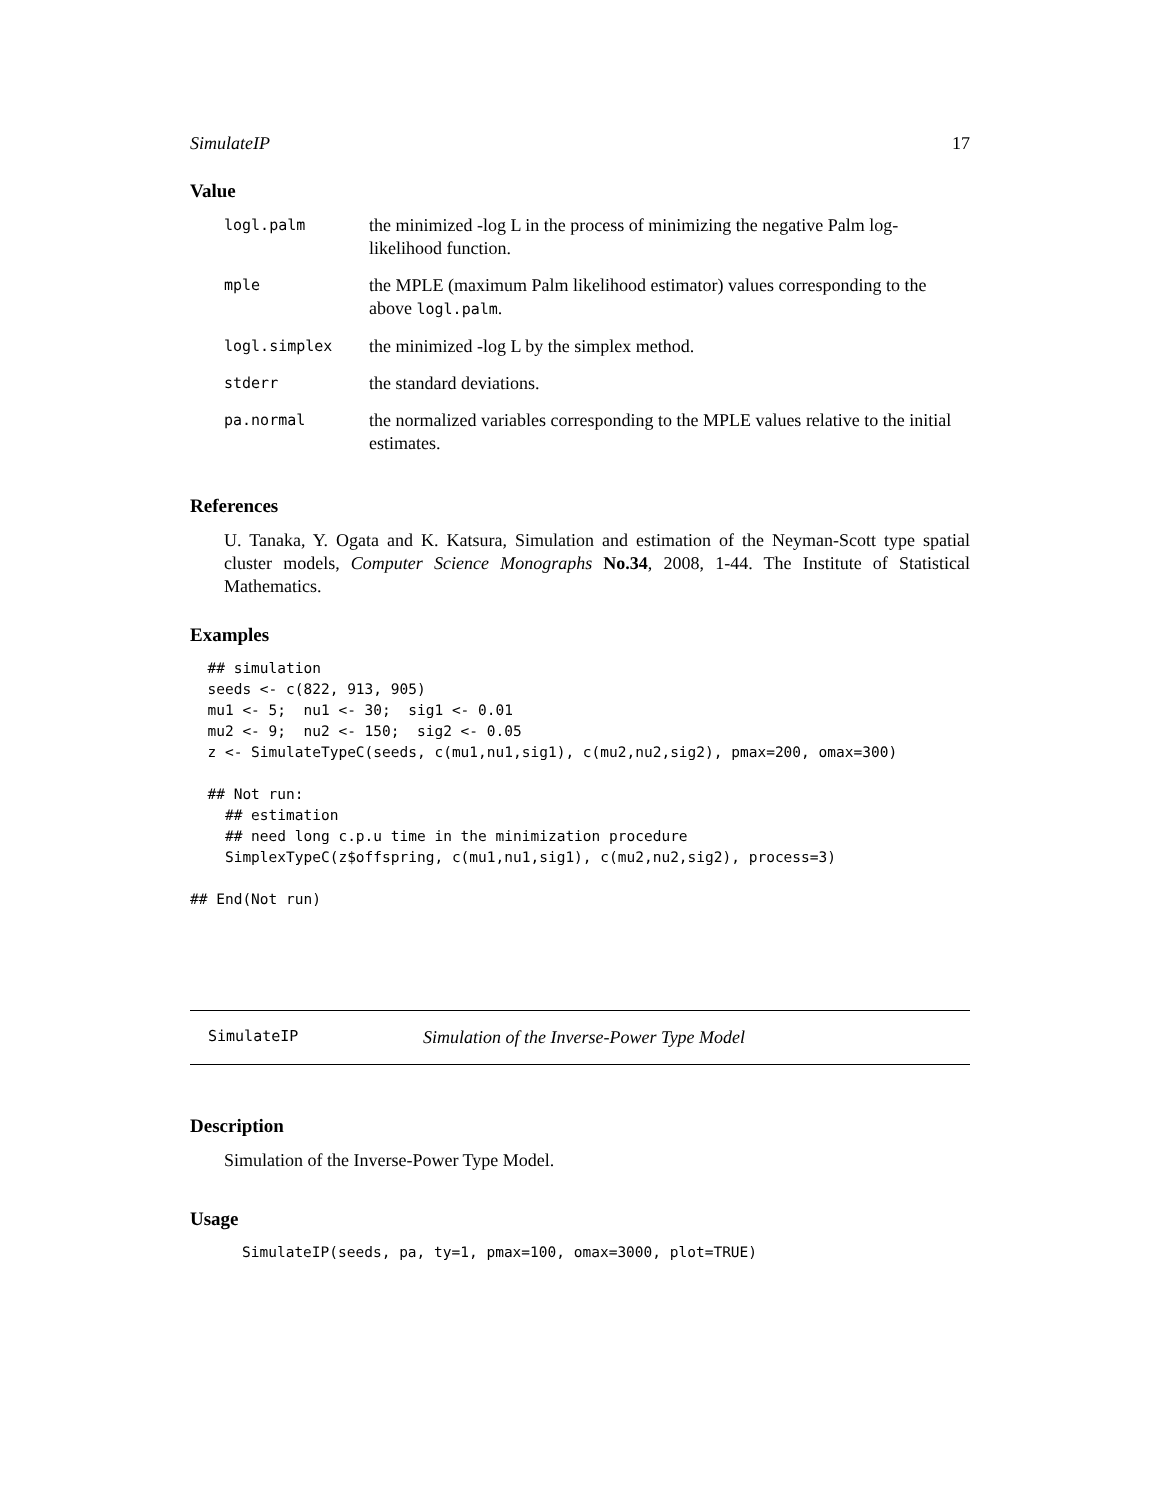SimulateIP 17
Value
| logl.palm | the minimized -log L in the process of minimizing the negative Palm log-likelihood function. |
| mple | the MPLE (maximum Palm likelihood estimator) values corresponding to the above logl.palm . |
| logl.simplex | the minimized -log L by the simplex method. |
| stderr | the standard deviations. |
| pa.normal | the normalized variables corresponding to the MPLE values relative to the initial estimates. |
References
U. Tanaka, Y. Ogata and K. Katsura, Simulation and estimation of the Neyman-Scott type spatial cluster models, Computer Science Monographs No.34, 2008, 1-44. The Institute of Statistical Mathematics.
Examples
  ## simulation
  seeds <- c(822, 913, 905)
  mu1 <- 5;  nu1 <- 30;  sig1 <- 0.01
  mu2 <- 9;  nu2 <- 150;  sig2 <- 0.05
  z <- SimulateTypeC(seeds, c(mu1,nu1,sig1), c(mu2,nu2,sig2), pmax=200, omax=300)

  ## Not run:
    ## estimation
    ## need long c.p.u time in the minimization procedure
    SimplexTypeC(z$offspring, c(mu1,nu1,sig1), c(mu2,nu2,sig2), process=3)

## End(Not run)
SimulateIP Simulation of the Inverse-Power Type Model
Description
Simulation of the Inverse-Power Type Model.
Usage
SimulateIP(seeds, pa, ty=1, pmax=100, omax=3000, plot=TRUE)